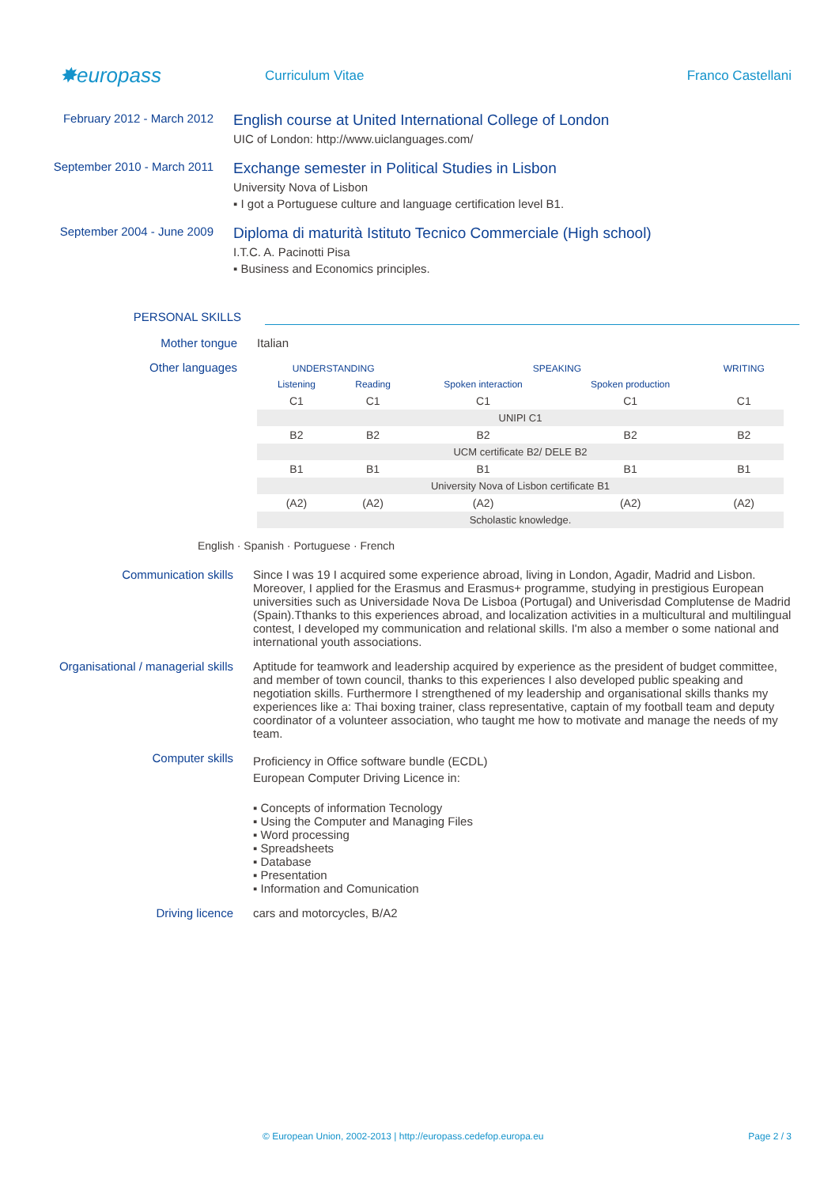✸europass
Curriculum Vitae Franco Castellani
February 2012 - March 2012
English course at United International College of London
UIC of London: http://www.uiclanguages.com/
September 2010 - March 2011
Exchange semester in Political Studies in Lisbon
University Nova of Lisbon
▪ I got a Portuguese culture and language certification level B1.
September 2004 - June 2009
Diploma di maturità Istituto Tecnico Commerciale (High school)
I.T.C. A. Pacinotti Pisa
▪ Business and Economics principles.
PERSONAL SKILLS
Mother tongue Italian
Other languages
| UNDERSTANDING | | SPEAKING | | WRITING |
| --- | --- | --- | --- | --- |
| Listening | Reading | Spoken interaction | Spoken production | |
| C1 | C1 | C1 | C1 | C1 |
| UNIPI C1 | | | | |
| B2 | B2 | B2 | B2 | B2 |
| UCM certificate B2/ DELE B2 | | | | |
| B1 | B1 | B1 | B1 | B1 |
| University Nova of Lisbon certificate B1 | | | | |
| (A2) | (A2) | (A2) | (A2) | (A2) |
| Scholastic knowledge. | | | | |
English · Spanish · Portuguese · French
Communication skills Since I was 19 I acquired some experience abroad, living in London, Agadir, Madrid and Lisbon. Moreover, I applied for the Erasmus and Erasmus+ programme, studying in prestigious European universities such as Universidade Nova De Lisboa (Portugal) and Univerisdad Complutense de Madrid (Spain).Tthanks to this experiences abroad, and localization activities in a multicultural and multilingual contest, I developed my communication and relational skills. I'm also a member o some national and international youth associations.
Organisational / managerial skills Aptitude for teamwork and leadership acquired by experience as the president of budget committee, and member of town council, thanks to this experiences I also developed public speaking and negotiation skills. Furthermore I strengthened of my leadership and organisational skills thanks my experiences like a: Thai boxing trainer, class representative, captain of my football team and deputy coordinator of a volunteer association, who taught me how to motivate and manage the needs of my team.
Computer skills
Proficiency in Office software bundle (ECDL)
European Computer Driving Licence in:
▪ Concepts of information Tecnology
▪ Using the Computer and Managing Files
▪ Word processing
▪ Spreadsheets
▪ Database
▪ Presentation
▪ Information and Comunication
Driving licence cars and motorcycles, B/A2
© European Union, 2002-2013 | http://europass.cedefop.europa.eu Page 2 / 3